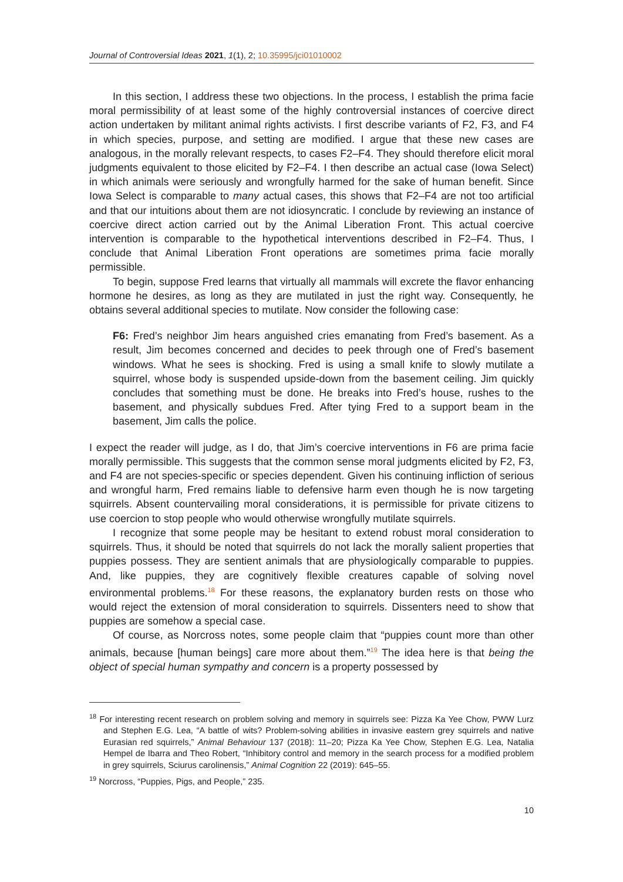Journal of Controversial Ideas 2021, 1(1), 2; 10.35995/jci01010002
In this section, I address these two objections. In the process, I establish the prima facie moral permissibility of at least some of the highly controversial instances of coercive direct action undertaken by militant animal rights activists. I first describe variants of F2, F3, and F4 in which species, purpose, and setting are modified. I argue that these new cases are analogous, in the morally relevant respects, to cases F2–F4. They should therefore elicit moral judgments equivalent to those elicited by F2–F4. I then describe an actual case (Iowa Select) in which animals were seriously and wrongfully harmed for the sake of human benefit. Since Iowa Select is comparable to many actual cases, this shows that F2–F4 are not too artificial and that our intuitions about them are not idiosyncratic. I conclude by reviewing an instance of coercive direct action carried out by the Animal Liberation Front. This actual coercive intervention is comparable to the hypothetical interventions described in F2–F4. Thus, I conclude that Animal Liberation Front operations are sometimes prima facie morally permissible.
To begin, suppose Fred learns that virtually all mammals will excrete the flavor enhancing hormone he desires, as long as they are mutilated in just the right way. Consequently, he obtains several additional species to mutilate. Now consider the following case:
F6: Fred’s neighbor Jim hears anguished cries emanating from Fred’s basement. As a result, Jim becomes concerned and decides to peek through one of Fred’s basement windows. What he sees is shocking. Fred is using a small knife to slowly mutilate a squirrel, whose body is suspended upside-down from the basement ceiling. Jim quickly concludes that something must be done. He breaks into Fred’s house, rushes to the basement, and physically subdues Fred. After tying Fred to a support beam in the basement, Jim calls the police.
I expect the reader will judge, as I do, that Jim’s coercive interventions in F6 are prima facie morally permissible. This suggests that the common sense moral judgments elicited by F2, F3, and F4 are not species-specific or species dependent. Given his continuing infliction of serious and wrongful harm, Fred remains liable to defensive harm even though he is now targeting squirrels. Absent countervailing moral considerations, it is permissible for private citizens to use coercion to stop people who would otherwise wrongfully mutilate squirrels.
I recognize that some people may be hesitant to extend robust moral consideration to squirrels. Thus, it should be noted that squirrels do not lack the morally salient properties that puppies possess. They are sentient animals that are physiologically comparable to puppies. And, like puppies, they are cognitively flexible creatures capable of solving novel environmental problems.<sup>18</sup> For these reasons, the explanatory burden rests on those who would reject the extension of moral consideration to squirrels. Dissenters need to show that puppies are somehow a special case.
Of course, as Norcross notes, some people claim that “puppies count more than other animals, because [human beings] care more about them.”<sup>19</sup> The idea here is that being the object of special human sympathy and concern is a property possessed by
<sup>18</sup> For interesting recent research on problem solving and memory in squirrels see: Pizza Ka Yee Chow, PWW Lurz and Stephen E.G. Lea, “A battle of wits? Problem-solving abilities in invasive eastern grey squirrels and native Eurasian red squirrels,” Animal Behaviour 137 (2018): 11–20; Pizza Ka Yee Chow, Stephen E.G. Lea, Natalia Hempel de Ibarra and Theo Robert, “Inhibitory control and memory in the search process for a modified problem in grey squirrels, Sciurus carolinensis,” Animal Cognition 22 (2019): 645–55.
<sup>19</sup> Norcross, “Puppies, Pigs, and People,” 235.
10